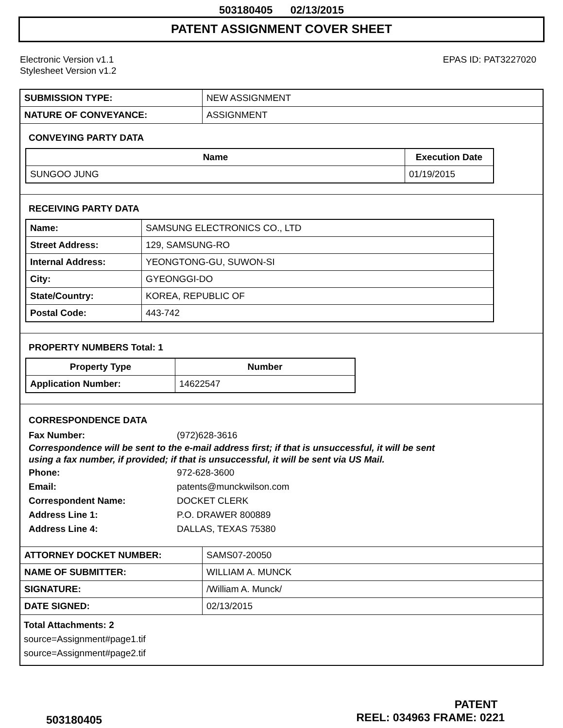503180405 02/13/2015
PATENT ASSIGNMENT COVER SHEET
Electronic Version v1.1
Stylesheet Version v1.2
EPAS ID: PAT3227020
| SUBMISSION TYPE: | NEW ASSIGNMENT |
| NATURE OF CONVEYANCE: | ASSIGNMENT |
CONVEYING PARTY DATA
| Name | Execution Date |
| --- | --- |
| SUNGOO JUNG | 01/19/2015 |
RECEIVING PARTY DATA
| Name: | SAMSUNG ELECTRONICS CO., LTD |
| Street Address: | 129, SAMSUNG-RO |
| Internal Address: | YEONGTONG-GU, SUWON-SI |
| City: | GYEONGGI-DO |
| State/Country: | KOREA, REPUBLIC OF |
| Postal Code: | 443-742 |
PROPERTY NUMBERS Total: 1
| Property Type | Number |
| --- | --- |
| Application Number: | 14622547 |
CORRESPONDENCE DATA
Fax Number: (972)628-3616
Correspondence will be sent to the e-mail address first; if that is unsuccessful, it will be sent
using a fax number, if provided; if that is unsuccessful, it will be sent via US Mail.
Phone: 972-628-3600
Email: patents@munckwilson.com
Correspondent Name: DOCKET CLERK
Address Line 1: P.O. DRAWER 800889
Address Line 4: DALLAS, TEXAS 75380
| ATTORNEY DOCKET NUMBER: | SAMS07-20050 |
| NAME OF SUBMITTER: | WILLIAM A. MUNCK |
| SIGNATURE: | /William A. Munck/ |
| DATE SIGNED: | 02/13/2015 |
Total Attachments: 2
source=Assignment#page1.tif
source=Assignment#page2.tif
PATENT
503180405 REEL: 034963 FRAME: 0221